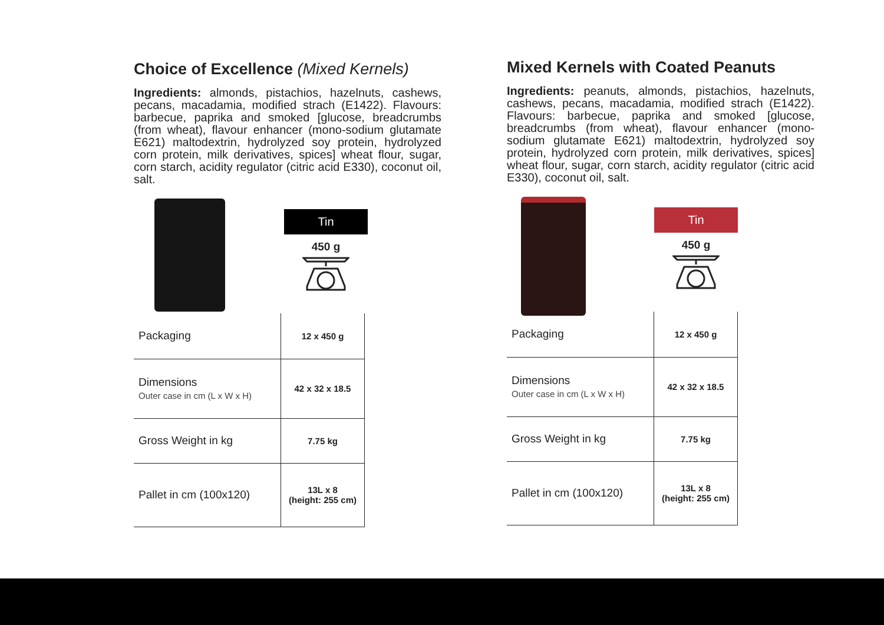Choice of Excellence (Mixed Kernels)
Ingredients: almonds, pistachios, hazelnuts, cashews, pecans, macadamia, modified strach (E1422). Flavours: barbecue, paprika and smoked [glucose, breadcrumbs (from wheat), flavour enhancer (mono-sodium glutamate E621) maltodextrin, hydrolyzed soy protein, hydrolyzed corn protein, milk derivatives, spices] wheat flour, sugar, corn starch, acidity regulator (citric acid E330), coconut oil, salt.
Tin
450 g
| Packaging | 12 x 450 g |
| Dimensions Outer case in cm (L x W x H) | 42 x 32 x 18.5 |
| Gross Weight in kg | 7.75 kg |
| Pallet in cm (100x120) | 13L x 8 (height: 255 cm) |
Mixed Kernels with Coated Peanuts
Ingredients: peanuts, almonds, pistachios, hazelnuts, cashews, pecans, macadamia, modified strach (E1422). Flavours: barbecue, paprika and smoked [glucose, breadcrumbs (from wheat), flavour enhancer (mono-sodium glutamate E621) maltodextrin, hydrolyzed soy protein, hydrolyzed corn protein, milk derivatives, spices] wheat flour, sugar, corn starch, acidity regulator (citric acid E330), coconut oil, salt.
Tin
450 g
| Packaging | 12 x 450 g |
| Dimensions Outer case in cm (L x W x H) | 42 x 32 x 18.5 |
| Gross Weight in kg | 7.75 kg |
| Pallet in cm (100x120) | 13L x 8 (height: 255 cm) |